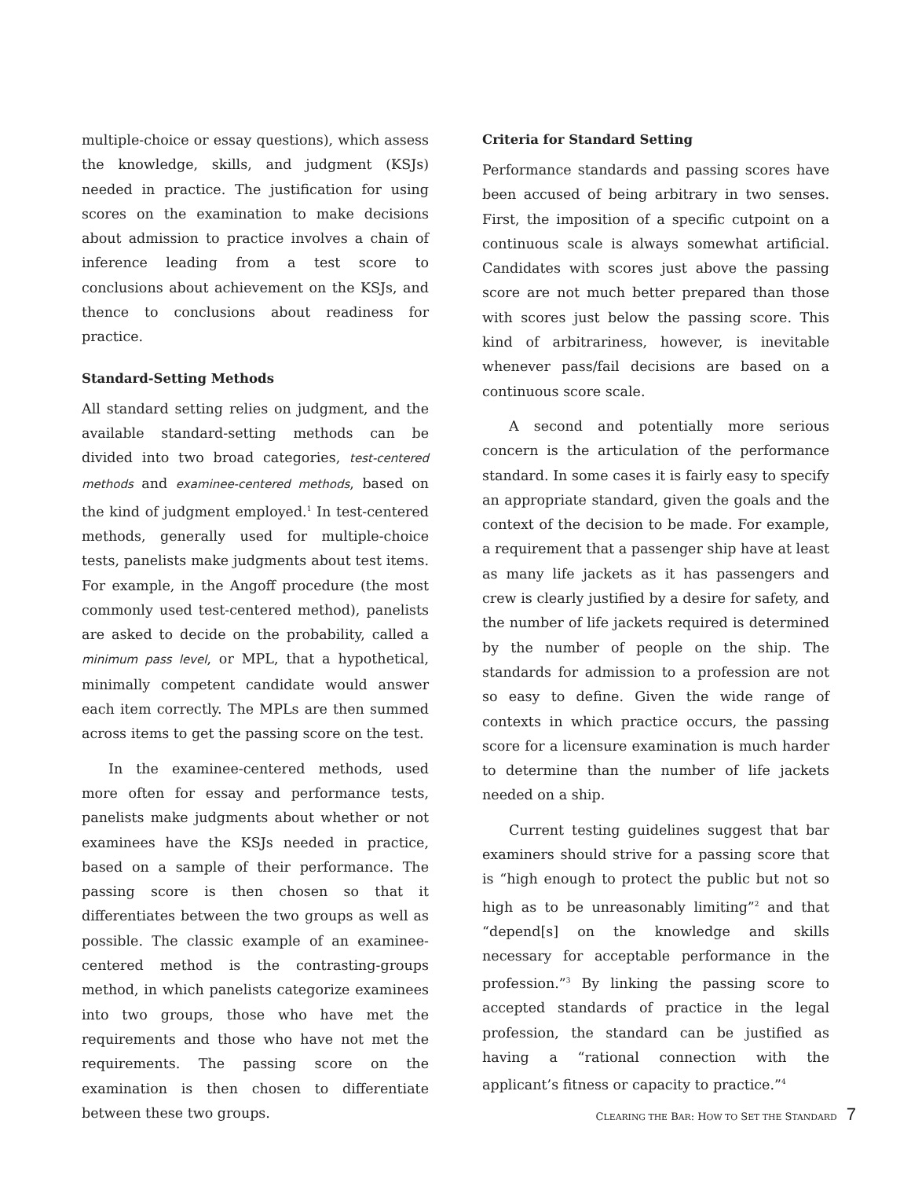multiple-choice or essay questions), which assess the knowledge, skills, and judgment (KSJs) needed in practice. The justification for using scores on the examination to make decisions about admission to practice involves a chain of inference leading from a test score to conclusions about achievement on the KSJs, and thence to conclusions about readiness for practice.
Standard-Setting Methods
All standard setting relies on judgment, and the available standard-setting methods can be divided into two broad categories, test-centered methods and examinee-centered methods, based on the kind of judgment employed.<sup>1</sup> In test-centered methods, generally used for multiple-choice tests, panelists make judgments about test items. For example, in the Angoff procedure (the most commonly used test-centered method), panelists are asked to decide on the probability, called a minimum pass level, or MPL, that a hypothetical, minimally competent candidate would answer each item correctly. The MPLs are then summed across items to get the passing score on the test.
In the examinee-centered methods, used more often for essay and performance tests, panelists make judgments about whether or not examinees have the KSJs needed in practice, based on a sample of their performance. The passing score is then chosen so that it differentiates between the two groups as well as possible. The classic example of an examinee-centered method is the contrasting-groups method, in which panelists categorize examinees into two groups, those who have met the requirements and those who have not met the requirements. The passing score on the examination is then chosen to differentiate between these two groups.
Criteria for Standard Setting
Performance standards and passing scores have been accused of being arbitrary in two senses. First, the imposition of a specific cutpoint on a continuous scale is always somewhat artificial. Candidates with scores just above the passing score are not much better prepared than those with scores just below the passing score. This kind of arbitrariness, however, is inevitable whenever pass/fail decisions are based on a continuous score scale.
A second and potentially more serious concern is the articulation of the performance standard. In some cases it is fairly easy to specify an appropriate standard, given the goals and the context of the decision to be made. For example, a requirement that a passenger ship have at least as many life jackets as it has passengers and crew is clearly justified by a desire for safety, and the number of life jackets required is determined by the number of people on the ship. The standards for admission to a profession are not so easy to define. Given the wide range of contexts in which practice occurs, the passing score for a licensure examination is much harder to determine than the number of life jackets needed on a ship.
Current testing guidelines suggest that bar examiners should strive for a passing score that is “high enough to protect the public but not so high as to be unreasonably limiting”<sup>2</sup> and that “depend[s] on the knowledge and skills necessary for acceptable performance in the profession.”<sup>3</sup> By linking the passing score to accepted standards of practice in the legal profession, the standard can be justified as having a “rational connection with the applicant’s fitness or capacity to practice.”<sup>4</sup>
CLEARING THE BAR: HOW TO SET THE STANDARD 7